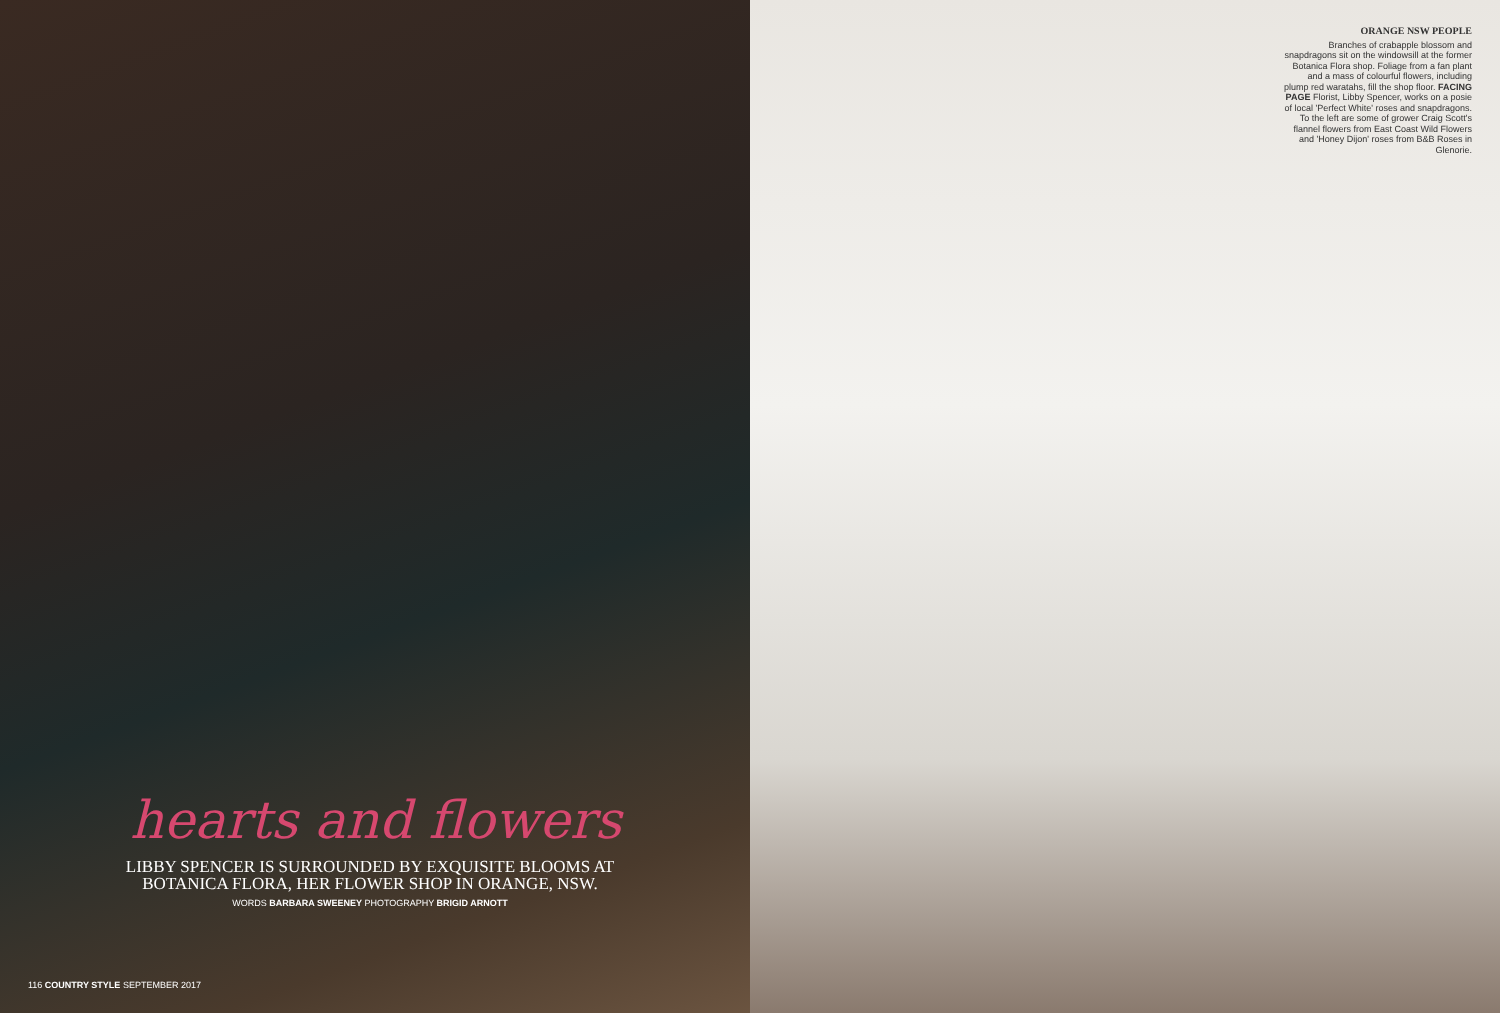hearts and flowers
LIBBY SPENCER IS SURROUNDED BY EXQUISITE BLOOMS AT BOTANICA FLORA, HER FLOWER SHOP IN ORANGE, NSW.
WORDS BARBARA SWEENEY PHOTOGRAPHY BRIGID ARNOTT
116 COUNTRY STYLE SEPTEMBER 2017
ORANGE NSW PEOPLE
Branches of crabapple blossom and snapdragons sit on the windowsill at the former Botanica Flora shop. Foliage from a fan plant and a mass of colourful flowers, including plump red waratahs, fill the shop floor. FACING PAGE Florist, Libby Spencer, works on a posie of local 'Perfect White' roses and snapdragons. To the left are some of grower Craig Scott's flannel flowers from East Coast Wild Flowers and 'Honey Dijon' roses from B&B Roses in Glenorie.